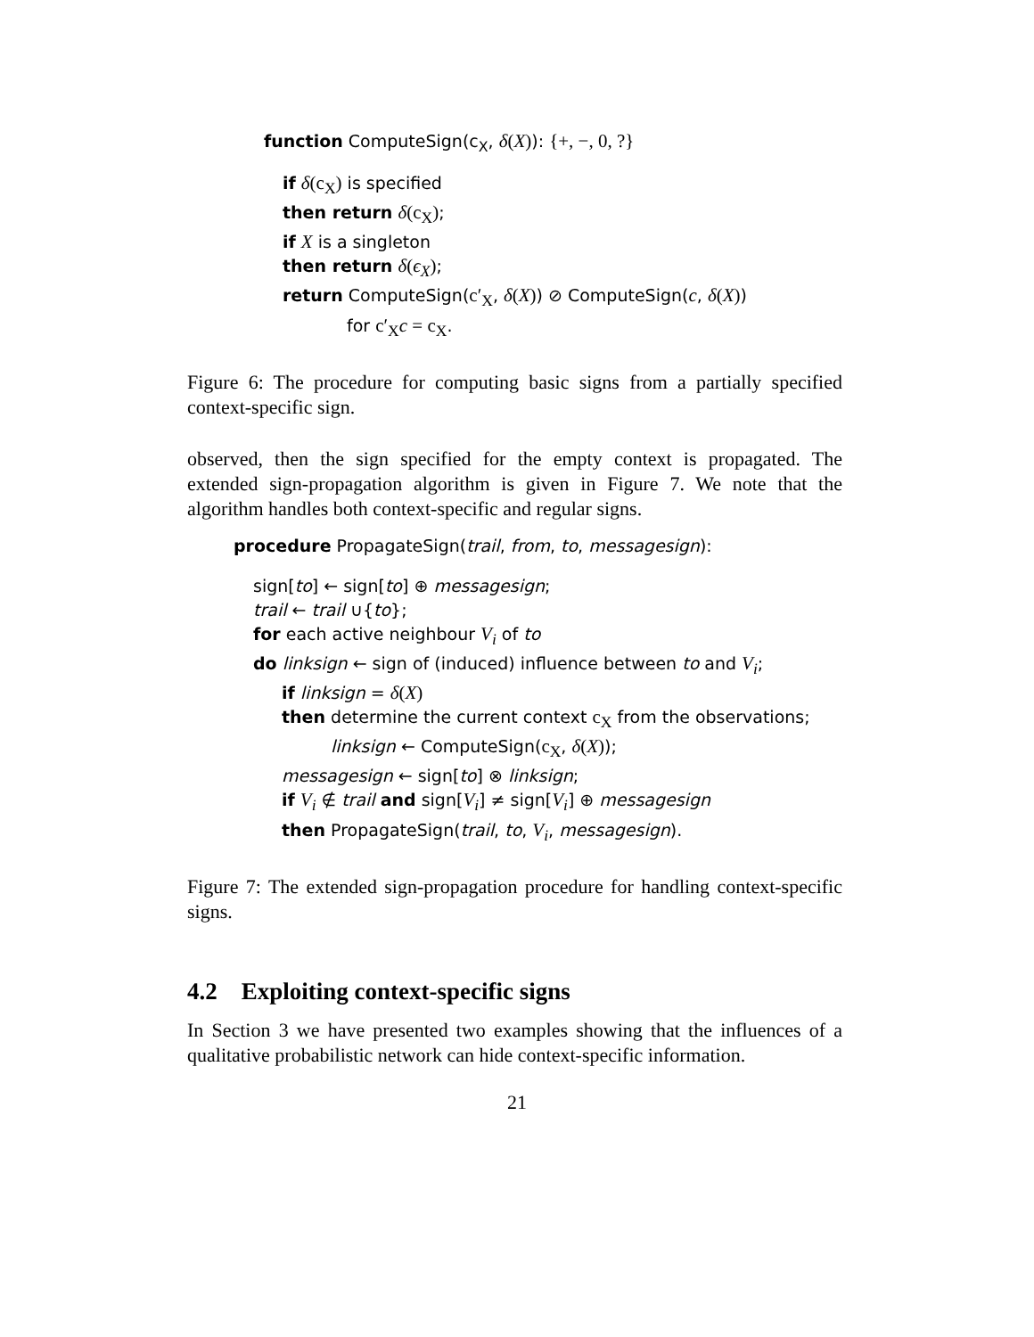function ComputeSign(c<sub>X</sub>, δ(X)): {+, −, 0, ?}
if δ(c<sub>X</sub>) is specified
then return δ(c<sub>X</sub>);
if X is a singleton
then return δ(ϵ<sub>X</sub>);
return ComputeSign(c′<sub>X</sub>, δ(X)) ⊘ ComputeSign(c, δ(X))
for c′<sub>X</sub>c = c<sub>X</sub>.
Figure 6: The procedure for computing basic signs from a partially specified context-specific sign.
observed, then the sign specified for the empty context is propagated. The extended sign-propagation algorithm is given in Figure 7. We note that the algorithm handles both context-specific and regular signs.
procedure PropagateSign(trail, from, to, messagesign):
sign[to] ← sign[to] ⊕ messagesign;
trail ← trail ∪{to};
for each active neighbour V<sub>i</sub> of to
do linksign ← sign of (induced) influence between to and V<sub>i</sub>;
if linksign = δ(X)
then determine the current context c<sub>X</sub> from the observations;
linksign ← ComputeSign(c<sub>X</sub>, δ(X));
messagesign ← sign[to] ⊗ linksign;
if V<sub>i</sub> ∉ trail and sign[V<sub>i</sub>] ≠ sign[V<sub>i</sub>] ⊕ messagesign
then PropagateSign(trail, to, V<sub>i</sub>, messagesign).
Figure 7: The extended sign-propagation procedure for handling context-specific signs.
4.2 Exploiting context-specific signs
In Section 3 we have presented two examples showing that the influences of a qualitative probabilistic network can hide context-specific information.
21